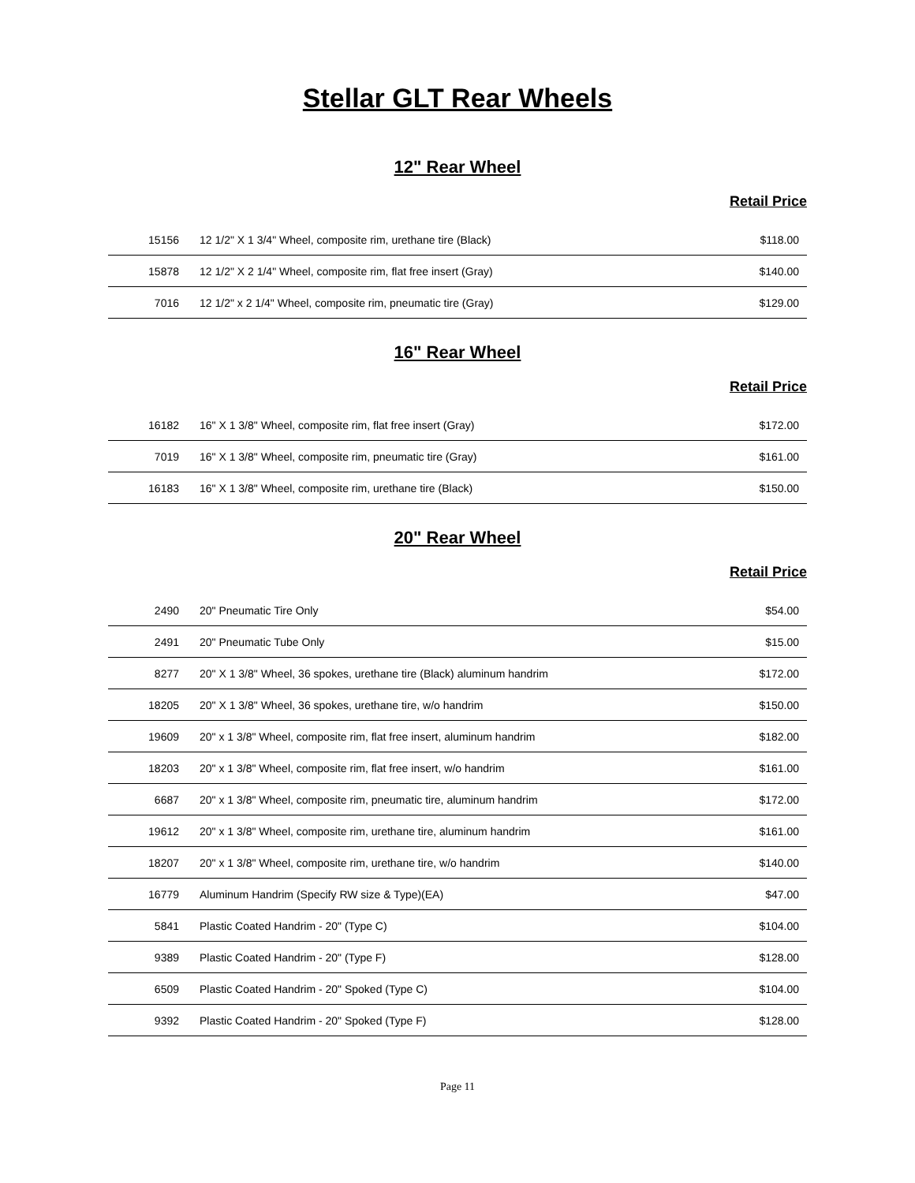Stellar GLT Rear Wheels
12" Rear Wheel
Retail Price
| 15156 | 12 1/2" X 1 3/4" Wheel, composite rim, urethane tire (Black) | $118.00 |
| 15878 | 12 1/2" X 2 1/4" Wheel, composite rim, flat free insert (Gray) | $140.00 |
| 7016 | 12 1/2" x 2 1/4" Wheel, composite rim, pneumatic tire (Gray) | $129.00 |
16" Rear Wheel
Retail Price
| 16182 | 16" X 1 3/8" Wheel, composite rim, flat free insert (Gray) | $172.00 |
| 7019 | 16" X 1 3/8" Wheel, composite rim, pneumatic tire (Gray) | $161.00 |
| 16183 | 16" X 1 3/8" Wheel, composite rim, urethane tire (Black) | $150.00 |
20" Rear Wheel
Retail Price
| 2490 | 20" Pneumatic Tire Only | $54.00 |
| 2491 | 20" Pneumatic Tube Only | $15.00 |
| 8277 | 20" X 1 3/8" Wheel, 36 spokes, urethane tire (Black) aluminum handrim | $172.00 |
| 18205 | 20" X 1 3/8" Wheel, 36 spokes, urethane tire, w/o handrim | $150.00 |
| 19609 | 20" x 1 3/8" Wheel, composite rim, flat free insert, aluminum handrim | $182.00 |
| 18203 | 20" x 1 3/8" Wheel, composite rim, flat free insert, w/o handrim | $161.00 |
| 6687 | 20" x 1 3/8" Wheel, composite rim, pneumatic tire, aluminum handrim | $172.00 |
| 19612 | 20" x 1 3/8" Wheel, composite rim, urethane tire, aluminum handrim | $161.00 |
| 18207 | 20" x 1 3/8" Wheel, composite rim, urethane tire, w/o handrim | $140.00 |
| 16779 | Aluminum Handrim (Specify RW size & Type)(EA) | $47.00 |
| 5841 | Plastic Coated Handrim - 20" (Type C) | $104.00 |
| 9389 | Plastic Coated Handrim - 20" (Type F) | $128.00 |
| 6509 | Plastic Coated Handrim - 20" Spoked (Type C) | $104.00 |
| 9392 | Plastic Coated Handrim - 20" Spoked (Type F) | $128.00 |
Page 11